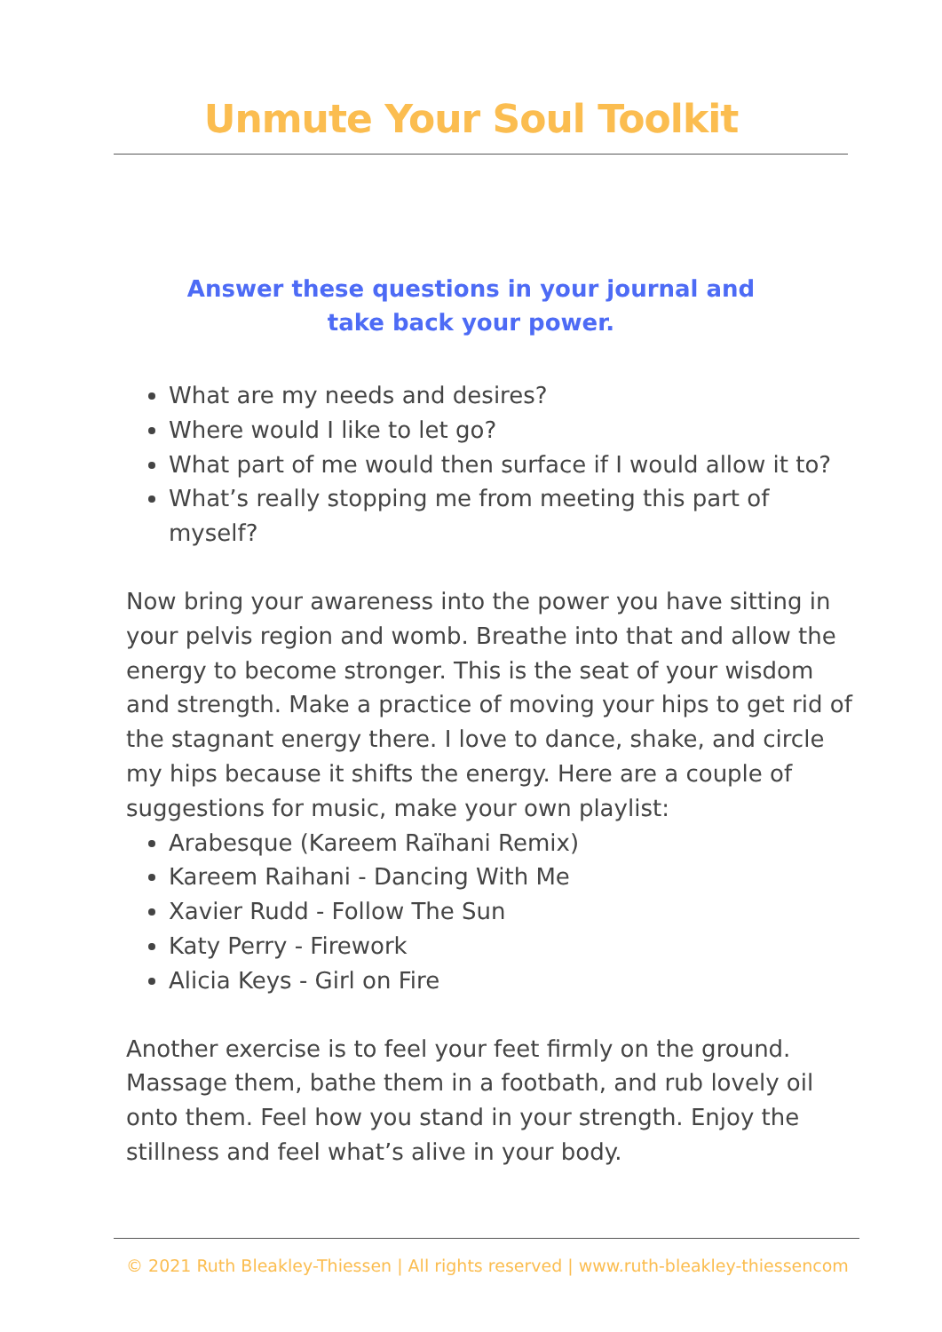Unmute Your Soul Toolkit
Answer these questions in your journal and
take back your power.
What are my needs and desires?
Where would I like to let go?
What part of me would then surface if I would allow it to?
What’s really stopping me from meeting this part of myself?
Now bring your awareness into the power you have sitting in your pelvis region and womb. Breathe into that and allow the energy to become stronger. This is the seat of your wisdom and strength. Make a practice of moving your hips to get rid of the stagnant energy there. I love to dance, shake, and circle my hips because it shifts the energy. Here are a couple of suggestions for music, make your own playlist:
Arabesque (Kareem Raïhani Remix)
Kareem Raihani - Dancing With Me
Xavier Rudd - Follow The Sun
Katy Perry - Firework
Alicia Keys - Girl on Fire
Another exercise is to feel your feet firmly on the ground. Massage them, bathe them in a footbath, and rub lovely oil onto them. Feel how you stand in your strength. Enjoy the stillness and feel what’s alive in your body.
© 2021 Ruth Bleakley-Thiessen | All rights reserved | www.ruth-bleakley-thiessencom